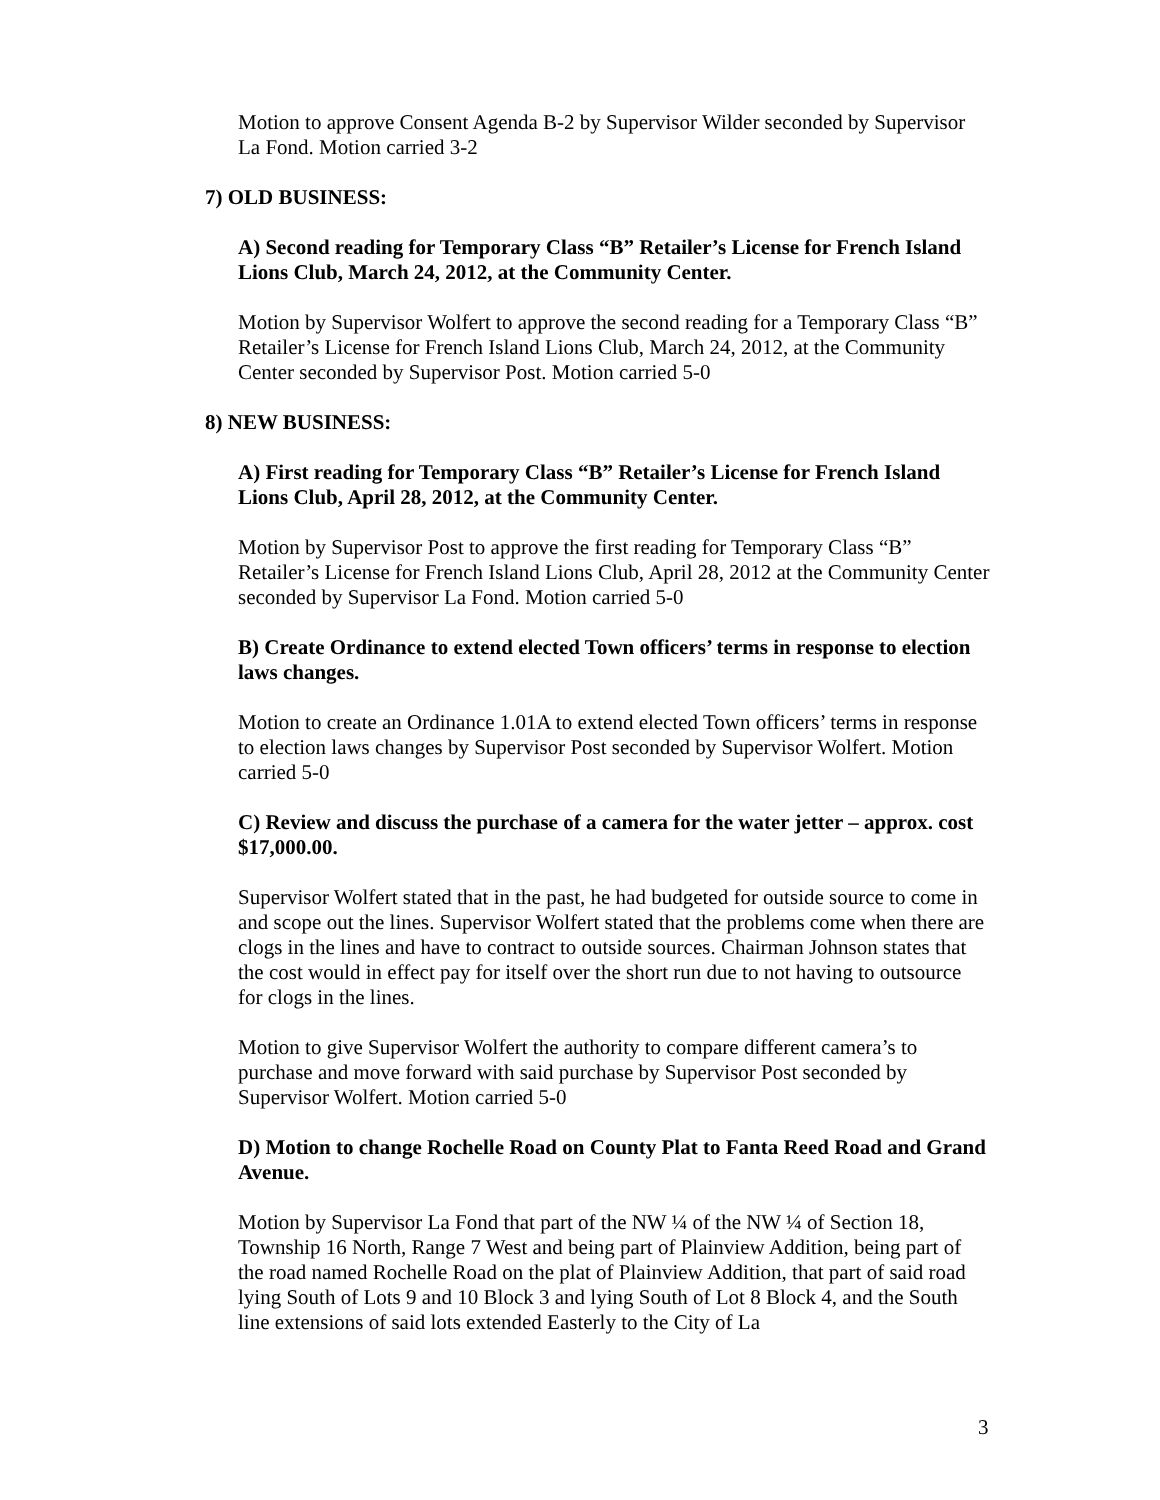Motion to approve Consent Agenda B-2 by Supervisor Wilder seconded by Supervisor La Fond. Motion carried 3-2
7) OLD BUSINESS:
A) Second reading for Temporary Class “B” Retailer’s License for French Island Lions Club, March 24, 2012, at the Community Center.
Motion by Supervisor Wolfert to approve the second reading for a Temporary Class “B” Retailer’s License for French Island Lions Club, March 24, 2012, at the Community Center seconded by Supervisor Post. Motion carried 5-0
8) NEW BUSINESS:
A) First reading for Temporary Class “B” Retailer’s License for French Island Lions Club, April 28, 2012, at the Community Center.
Motion by Supervisor Post to approve the first reading for Temporary Class “B” Retailer’s License for French Island Lions Club, April 28, 2012 at the Community Center seconded by Supervisor La Fond. Motion carried 5-0
B) Create Ordinance to extend elected Town officers’ terms in response to election laws changes.
Motion to create an Ordinance 1.01A to extend elected Town officers’ terms in response to election laws changes by Supervisor Post seconded by Supervisor Wolfert. Motion carried 5-0
C) Review and discuss the purchase of a camera for the water jetter – approx. cost $17,000.00.
Supervisor Wolfert stated that in the past, he had budgeted for outside source to come in and scope out the lines. Supervisor Wolfert stated that the problems come when there are clogs in the lines and have to contract to outside sources. Chairman Johnson states that the cost would in effect pay for itself over the short run due to not having to outsource for clogs in the lines.
Motion to give Supervisor Wolfert the authority to compare different camera’s to purchase and move forward with said purchase by Supervisor Post seconded by Supervisor Wolfert. Motion carried 5-0
D) Motion to change Rochelle Road on County Plat to Fanta Reed Road and Grand Avenue.
Motion by Supervisor La Fond that part of the NW ¼ of the NW ¼ of Section 18, Township 16 North, Range 7 West and being part of Plainview Addition, being part of the road named Rochelle Road on the plat of Plainview Addition, that part of said road lying South of Lots 9 and 10 Block 3 and lying South of Lot 8 Block 4, and the South line extensions of said lots extended Easterly to the City of La
3